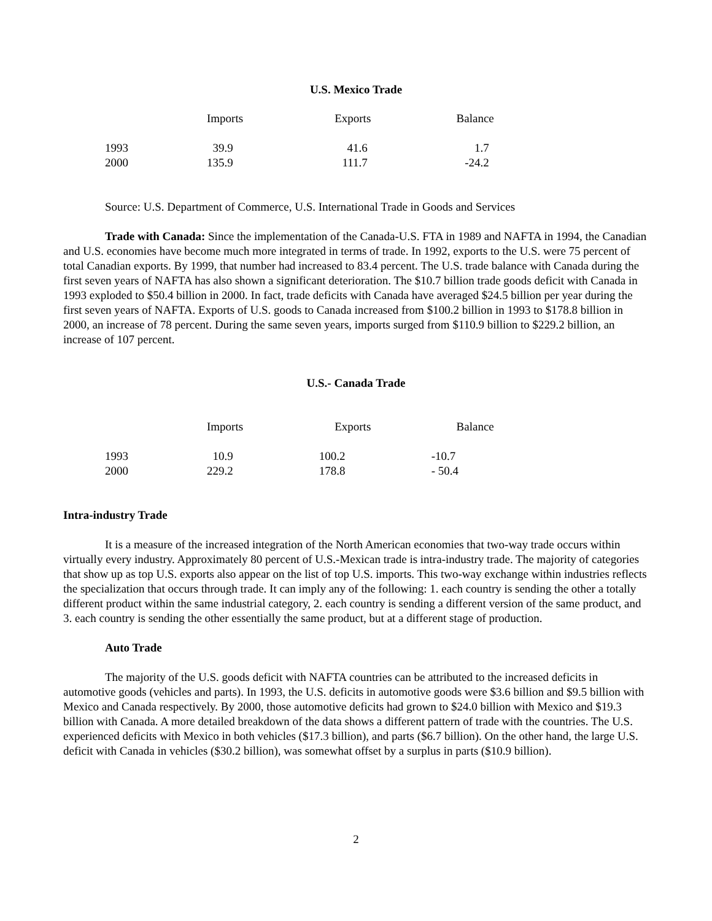U.S. Mexico Trade
| | Imports | Exports | Balance |
| --- | --- | --- | --- |
| 1993 | 39.9 | 41.6 | 1.7 |
| 2000 | 135.9 | 111.7 | -24.2 |
Source: U.S. Department of Commerce, U.S. International Trade in Goods and Services
Trade with Canada: Since the implementation of the Canada-U.S. FTA in 1989 and NAFTA in 1994, the Canadian and U.S. economies have become much more integrated in terms of trade. In 1992, exports to the U.S. were 75 percent of total Canadian exports. By 1999, that number had increased to 83.4 percent. The U.S. trade balance with Canada during the first seven years of NAFTA has also shown a significant deterioration. The $10.7 billion trade goods deficit with Canada in 1993 exploded to $50.4 billion in 2000. In fact, trade deficits with Canada have averaged $24.5 billion per year during the first seven years of NAFTA. Exports of U.S. goods to Canada increased from $100.2 billion in 1993 to $178.8 billion in 2000, an increase of 78 percent. During the same seven years, imports surged from $110.9 billion to $229.2 billion, an increase of 107 percent.
U.S.- Canada Trade
| | Imports | Exports | Balance |
| --- | --- | --- | --- |
| 1993 | 10.9 | 100.2 | -10.7 |
| 2000 | 229.2 | 178.8 | - 50.4 |
Intra-industry Trade
It is a measure of the increased integration of the North American economies that two-way trade occurs within virtually every industry. Approximately 80 percent of U.S.-Mexican trade is intra-industry trade. The majority of categories that show up as top U.S. exports also appear on the list of top U.S. imports. This two-way exchange within industries reflects the specialization that occurs through trade. It can imply any of the following: 1. each country is sending the other a totally different product within the same industrial category, 2. each country is sending a different version of the same product, and 3. each country is sending the other essentially the same product, but at a different stage of production.
Auto Trade
The majority of the U.S. goods deficit with NAFTA countries can be attributed to the increased deficits in automotive goods (vehicles and parts). In 1993, the U.S. deficits in automotive goods were $3.6 billion and $9.5 billion with Mexico and Canada respectively. By 2000, those automotive deficits had grown to $24.0 billion with Mexico and $19.3 billion with Canada. A more detailed breakdown of the data shows a different pattern of trade with the countries. The U.S. experienced deficits with Mexico in both vehicles ($17.3 billion), and parts ($6.7 billion). On the other hand, the large U.S. deficit with Canada in vehicles ($30.2 billion), was somewhat offset by a surplus in parts ($10.9 billion).
2